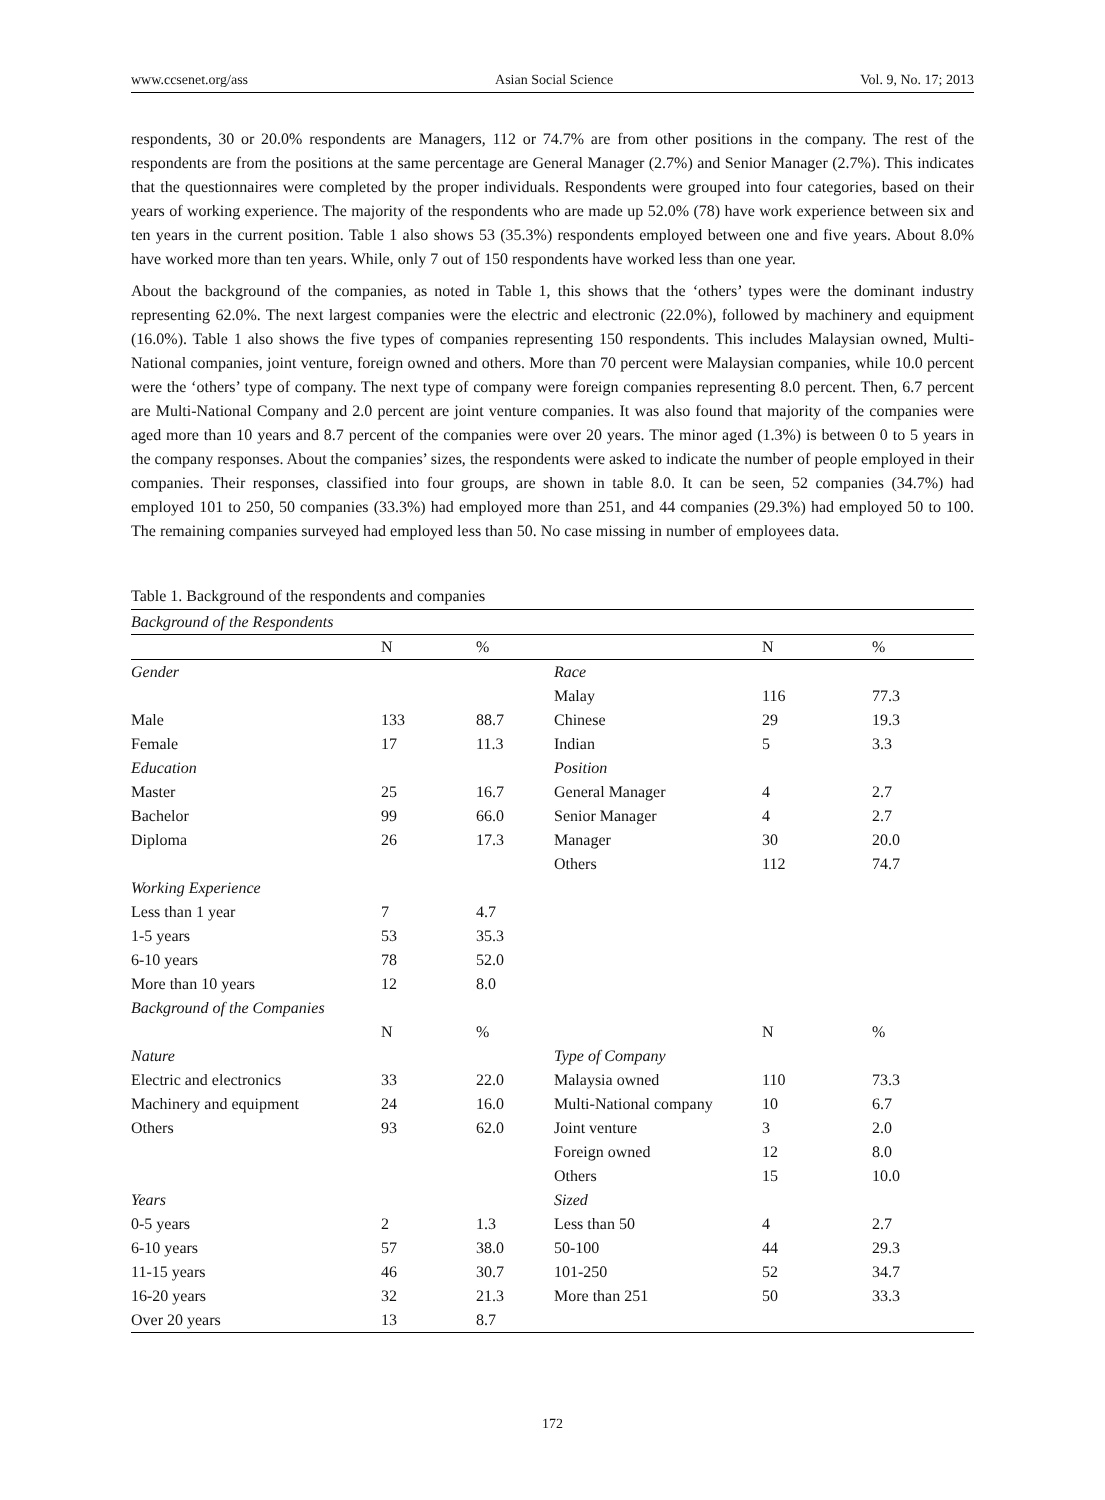www.ccsenet.org/ass Asian Social Science Vol. 9, No. 17; 2013
respondents, 30 or 20.0% respondents are Managers, 112 or 74.7% are from other positions in the company. The rest of the respondents are from the positions at the same percentage are General Manager (2.7%) and Senior Manager (2.7%). This indicates that the questionnaires were completed by the proper individuals. Respondents were grouped into four categories, based on their years of working experience. The majority of the respondents who are made up 52.0% (78) have work experience between six and ten years in the current position. Table 1 also shows 53 (35.3%) respondents employed between one and five years. About 8.0% have worked more than ten years. While, only 7 out of 150 respondents have worked less than one year.
About the background of the companies, as noted in Table 1, this shows that the ‘others’ types were the dominant industry representing 62.0%. The next largest companies were the electric and electronic (22.0%), followed by machinery and equipment (16.0%). Table 1 also shows the five types of companies representing 150 respondents. This includes Malaysian owned, Multi-National companies, joint venture, foreign owned and others. More than 70 percent were Malaysian companies, while 10.0 percent were the ‘others’ type of company. The next type of company were foreign companies representing 8.0 percent. Then, 6.7 percent are Multi-National Company and 2.0 percent are joint venture companies. It was also found that majority of the companies were aged more than 10 years and 8.7 percent of the companies were over 20 years. The minor aged (1.3%) is between 0 to 5 years in the company responses. About the companies’ sizes, the respondents were asked to indicate the number of people employed in their companies. Their responses, classified into four groups, are shown in table 8.0. It can be seen, 52 companies (34.7%) had employed 101 to 250, 50 companies (33.3%) had employed more than 251, and 44 companies (29.3%) had employed 50 to 100. The remaining companies surveyed had employed less than 50. No case missing in number of employees data.
Table 1. Background of the respondents and companies
| Background of the Respondents | | | | | |
| | N | % | | N | % |
| Gender | | | Race | | |
| | | | Malay | 116 | 77.3 |
| Male | 133 | 88.7 | Chinese | 29 | 19.3 |
| Female | 17 | 11.3 | Indian | 5 | 3.3 |
| Education | | | Position | | |
| Master | 25 | 16.7 | General Manager | 4 | 2.7 |
| Bachelor | 99 | 66.0 | Senior Manager | 4 | 2.7 |
| Diploma | 26 | 17.3 | Manager | 30 | 20.0 |
| | | | Others | 112 | 74.7 |
| Working Experience | | | | | |
| Less than 1 year | 7 | 4.7 | | | |
| 1-5 years | 53 | 35.3 | | | |
| 6-10 years | 78 | 52.0 | | | |
| More than 10 years | 12 | 8.0 | | | |
| Background of the Companies | | | | | |
| | N | % | | N | % |
| Nature | | | Type of Company | | |
| Electric and electronics | 33 | 22.0 | Malaysia owned | 110 | 73.3 |
| Machinery and equipment | 24 | 16.0 | Multi-National company | 10 | 6.7 |
| Others | 93 | 62.0 | Joint venture | 3 | 2.0 |
| | | | Foreign owned | 12 | 8.0 |
| | | | Others | 15 | 10.0 |
| Years | | | Sized | | |
| 0-5 years | 2 | 1.3 | Less than 50 | 4 | 2.7 |
| 6-10 years | 57 | 38.0 | 50-100 | 44 | 29.3 |
| 11-15 years | 46 | 30.7 | 101-250 | 52 | 34.7 |
| 16-20 years | 32 | 21.3 | More than 251 | 50 | 33.3 |
| Over 20 years | 13 | 8.7 | | | |
172